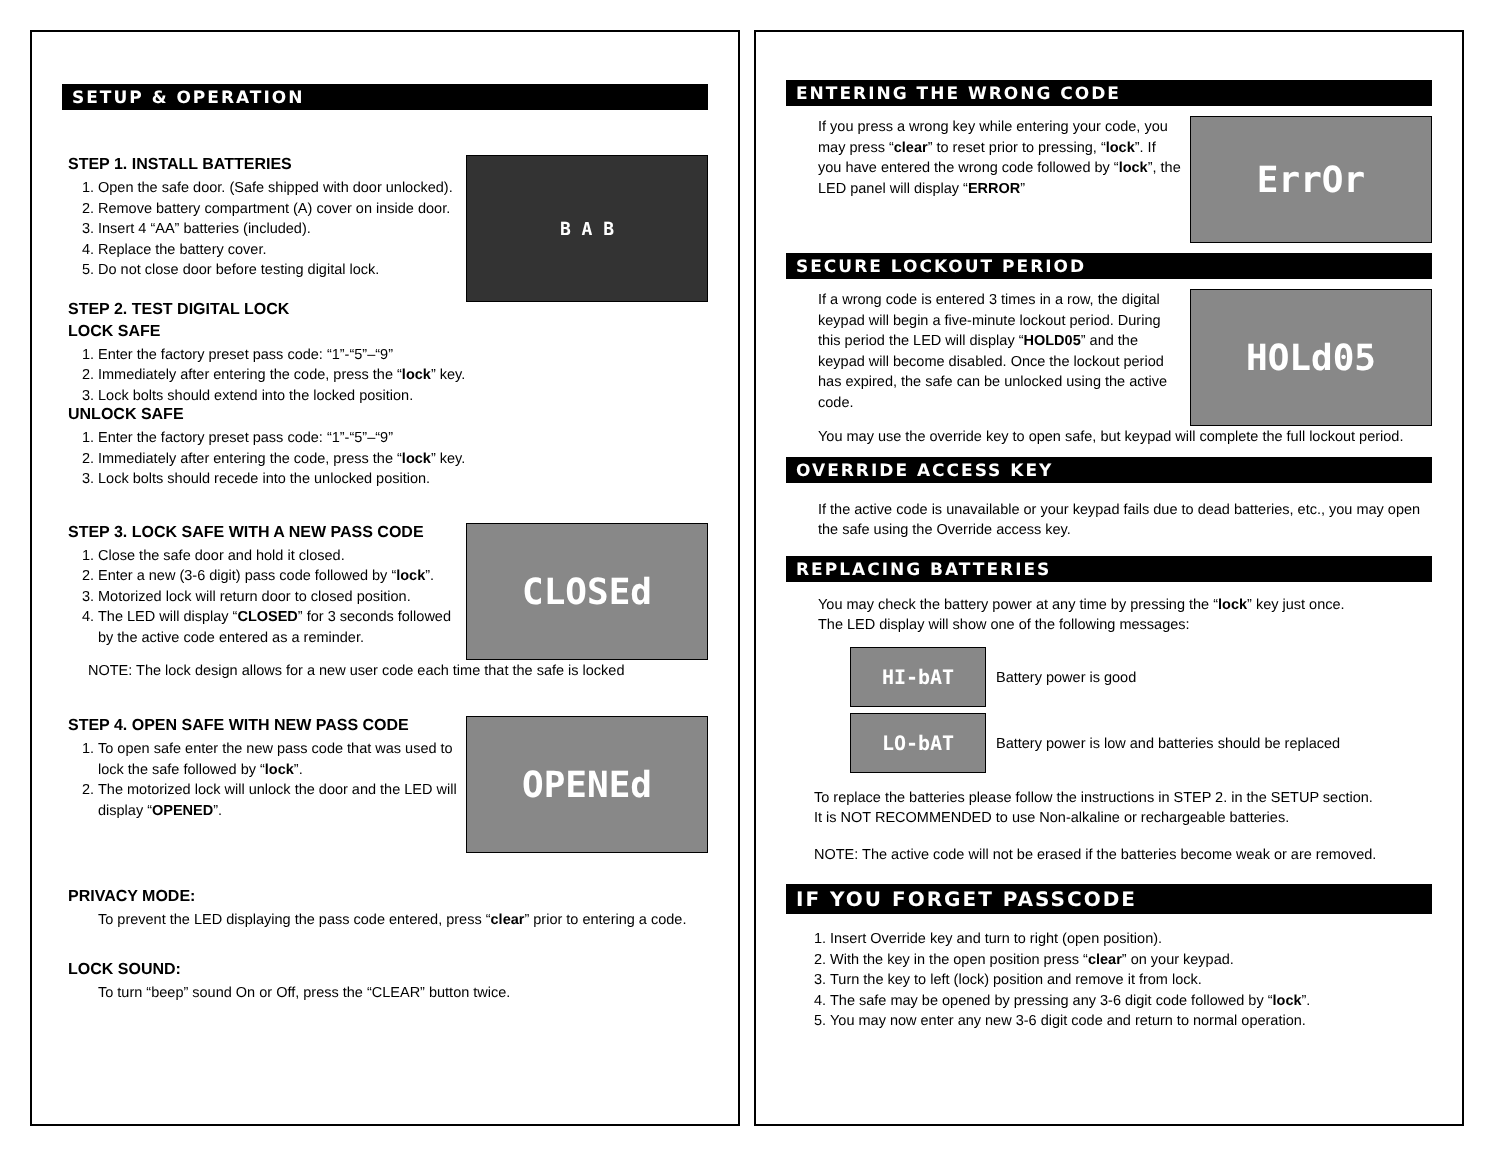SETUP & OPERATION
B A B
STEP 1. INSTALL BATTERIES
1. Open the safe door. (Safe shipped with door unlocked).
2. Remove battery compartment (A) cover on inside door.
3. Insert 4 “AA” batteries (included).
4. Replace the battery cover.
5. Do not close door before testing digital lock.
STEP 2. TEST DIGITAL LOCK
LOCK SAFE
1. Enter the factory preset pass code: “1”-“5”–“9”
2. Immediately after entering the code, press the “lock” key.
3. Lock bolts should extend into the locked position.
UNLOCK SAFE
1. Enter the factory preset pass code: “1”-“5”–“9”
2. Immediately after entering the code, press the “lock” key.
3. Lock bolts should recede into the unlocked position.
CLOSEd
STEP 3. LOCK SAFE WITH A NEW PASS CODE
1. Close the safe door and hold it closed.
2. Enter a new (3-6 digit) pass code followed by “lock”.
3. Motorized lock will return door to closed position.
4. The LED will display “CLOSED” for 3 seconds followed by the active code entered as a reminder.
NOTE: The lock design allows for a new user code each time that the safe is locked
OPENEd
STEP 4. OPEN SAFE WITH NEW PASS CODE
1. To open safe enter the new pass code that was used to lock the safe followed by “lock”.
2. The motorized lock will unlock the door and the LED will display “OPENED”.
PRIVACY MODE:
To prevent the LED displaying the pass code entered, press “clear” prior to entering a code.
LOCK SOUND:
To turn “beep” sound On or Off, press the “CLEAR” button twice.
ENTERING THE WRONG CODE
ErrOr
If you press a wrong key while entering your code, you may press “clear” to reset prior to pressing, “lock”. If you have entered the wrong code followed by “lock”, the LED panel will display “ERROR”
SECURE LOCKOUT PERIOD
HOLd05
If a wrong code is entered 3 times in a row, the digital keypad will begin a five-minute lockout period. During this period the LED will display “HOLD05” and the keypad will become disabled. Once the lockout period has expired, the safe can be unlocked using the active code.
You may use the override key to open safe, but keypad will complete the full lockout period.
OVERRIDE ACCESS KEY
If the active code is unavailable or your keypad fails due to dead batteries, etc., you may open the safe using the Override access key.
REPLACING BATTERIES
You may check the battery power at any time by pressing the “lock” key just once.
The LED display will show one of the following messages:
HI-bAT
Battery power is good
LO-bAT
Battery power is low and batteries should be replaced
To replace the batteries please follow the instructions in STEP 2. in the SETUP section.
It is NOT RECOMMENDED to use Non-alkaline or rechargeable batteries.
NOTE: The active code will not be erased if the batteries become weak or are removed.
IF YOU FORGET PASSCODE
1. Insert Override key and turn to right (open position).
2. With the key in the open position press “clear” on your keypad.
3. Turn the key to left (lock) position and remove it from lock.
4. The safe may be opened by pressing any 3-6 digit code followed by “lock”.
5. You may now enter any new 3-6 digit code and return to normal operation.